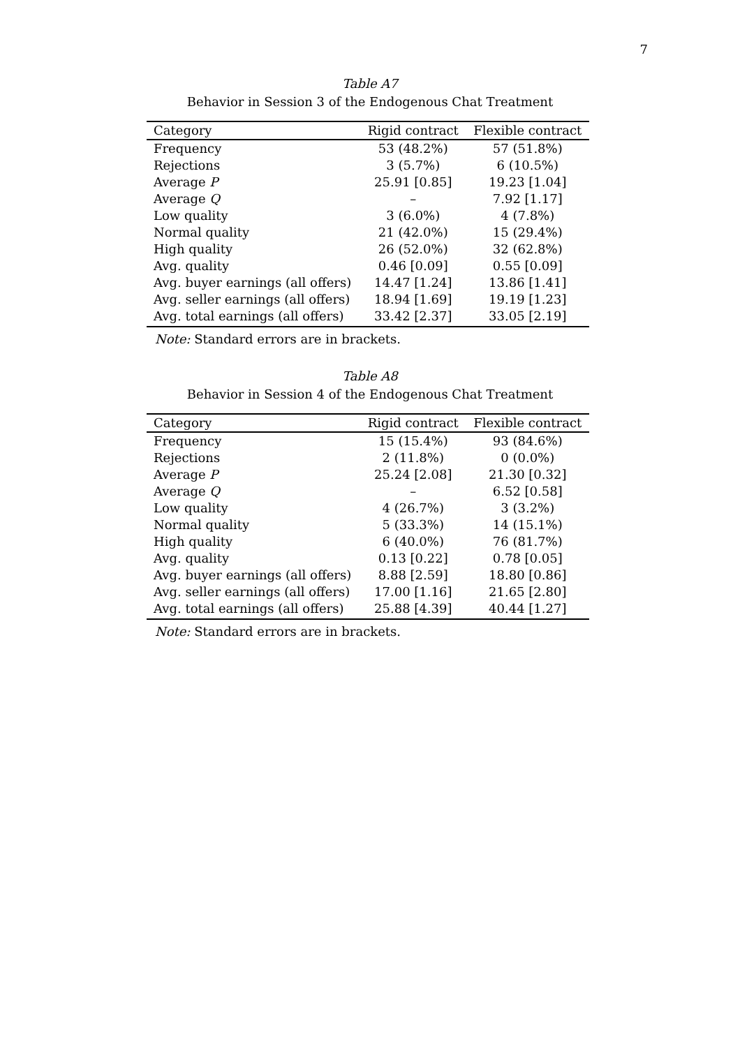7
Table A7
Behavior in Session 3 of the Endogenous Chat Treatment
| Category | Rigid contract | Flexible contract |
| --- | --- | --- |
| Frequency | 53 (48.2%) | 57 (51.8%) |
| Rejections | 3 (5.7%) | 6 (10.5%) |
| Average P | 25.91 [0.85] | 19.23 [1.04] |
| Average Q | – | 7.92 [1.17] |
| Low quality | 3 (6.0%) | 4 (7.8%) |
| Normal quality | 21 (42.0%) | 15 (29.4%) |
| High quality | 26 (52.0%) | 32 (62.8%) |
| Avg. quality | 0.46 [0.09] | 0.55 [0.09] |
| Avg. buyer earnings (all offers) | 14.47 [1.24] | 13.86 [1.41] |
| Avg. seller earnings (all offers) | 18.94 [1.69] | 19.19 [1.23] |
| Avg. total earnings (all offers) | 33.42 [2.37] | 33.05 [2.19] |
Note: Standard errors are in brackets.
Table A8
Behavior in Session 4 of the Endogenous Chat Treatment
| Category | Rigid contract | Flexible contract |
| --- | --- | --- |
| Frequency | 15 (15.4%) | 93 (84.6%) |
| Rejections | 2 (11.8%) | 0 (0.0%) |
| Average P | 25.24 [2.08] | 21.30 [0.32] |
| Average Q | – | 6.52 [0.58] |
| Low quality | 4 (26.7%) | 3 (3.2%) |
| Normal quality | 5 (33.3%) | 14 (15.1%) |
| High quality | 6 (40.0%) | 76 (81.7%) |
| Avg. quality | 0.13 [0.22] | 0.78 [0.05] |
| Avg. buyer earnings (all offers) | 8.88 [2.59] | 18.80 [0.86] |
| Avg. seller earnings (all offers) | 17.00 [1.16] | 21.65 [2.80] |
| Avg. total earnings (all offers) | 25.88 [4.39] | 40.44 [1.27] |
Note: Standard errors are in brackets.